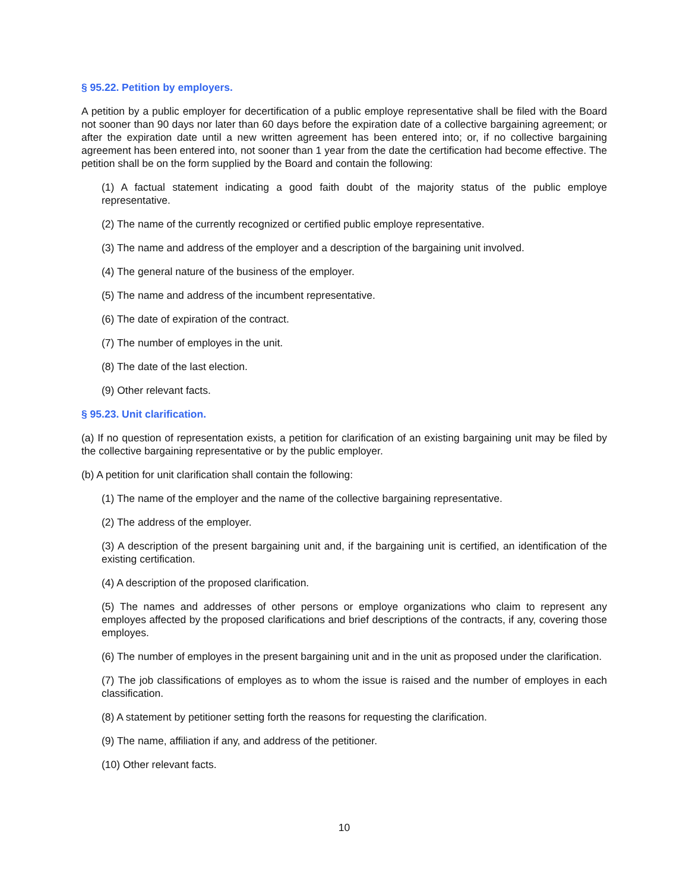§ 95.22. Petition by employers.
A petition by a public employer for decertification of a public employe representative shall be filed with the Board not sooner than 90 days nor later than 60 days before the expiration date of a collective bargaining agreement; or after the expiration date until a new written agreement has been entered into; or, if no collective bargaining agreement has been entered into, not sooner than 1 year from the date the certification had become effective. The petition shall be on the form supplied by the Board and contain the following:
(1) A factual statement indicating a good faith doubt of the majority status of the public employe representative.
(2) The name of the currently recognized or certified public employe representative.
(3) The name and address of the employer and a description of the bargaining unit involved.
(4) The general nature of the business of the employer.
(5) The name and address of the incumbent representative.
(6) The date of expiration of the contract.
(7) The number of employes in the unit.
(8) The date of the last election.
(9) Other relevant facts.
§ 95.23. Unit clarification.
(a) If no question of representation exists, a petition for clarification of an existing bargaining unit may be filed by the collective bargaining representative or by the public employer.
(b) A petition for unit clarification shall contain the following:
(1) The name of the employer and the name of the collective bargaining representative.
(2) The address of the employer.
(3) A description of the present bargaining unit and, if the bargaining unit is certified, an identification of the existing certification.
(4) A description of the proposed clarification.
(5) The names and addresses of other persons or employe organizations who claim to represent any employes affected by the proposed clarifications and brief descriptions of the contracts, if any, covering those employes.
(6) The number of employes in the present bargaining unit and in the unit as proposed under the clarification.
(7) The job classifications of employes as to whom the issue is raised and the number of employes in each classification.
(8) A statement by petitioner setting forth the reasons for requesting the clarification.
(9) The name, affiliation if any, and address of the petitioner.
(10) Other relevant facts.
10